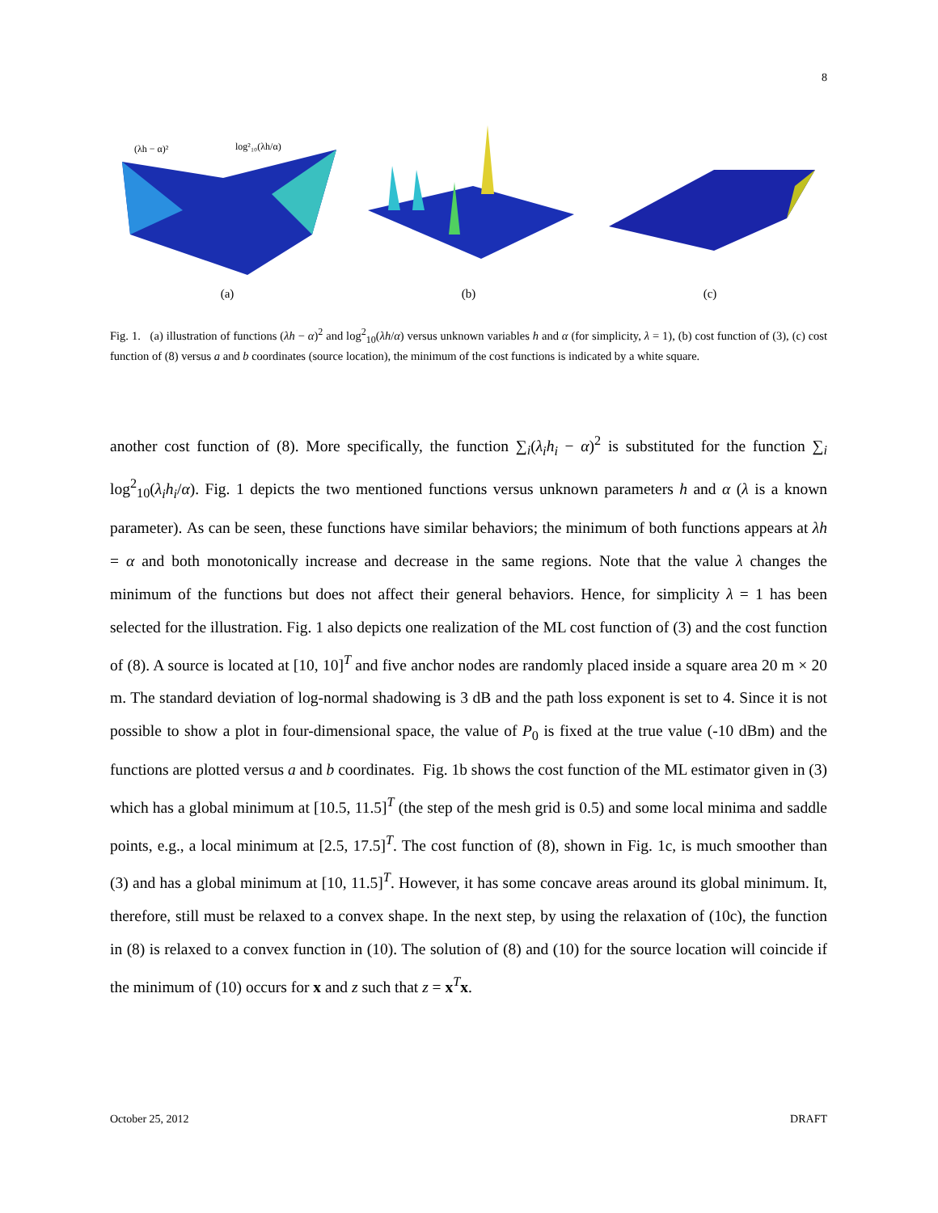8
(λh − α)²
log²₁₀(λh/α)
(a)
(b) (c)
Fig. 1. (a) illustration of functions (λh − α)<sup>2</sup> and log<sup>2</sup><sub>10</sub>(λh/α) versus unknown variables h and α (for simplicity, λ = 1), (b) cost function of (3), (c) cost function of (8) versus a and b coordinates (source location), the minimum of the cost functions is indicated by a white square.
another cost function of (8). More specifically, the function ∑<sub>i</sub>(λ<sub>i</sub>h<sub>i</sub> − α)<sup>2</sup> is substituted for the function ∑<sub>i</sub> log<sup>2</sup><sub>10</sub>(λ<sub>i</sub>h<sub>i</sub>/α). Fig. 1 depicts the two mentioned functions versus unknown parameters h and α (λ is a known parameter). As can be seen, these functions have similar behaviors; the minimum of both functions appears at λh = α and both monotonically increase and decrease in the same regions. Note that the value λ changes the minimum of the functions but does not affect their general behaviors. Hence, for simplicity λ = 1 has been selected for the illustration. Fig. 1 also depicts one realization of the ML cost function of (3) and the cost function of (8). A source is located at [10, 10]<sup>T</sup> and five anchor nodes are randomly placed inside a square area 20 m × 20 m. The standard deviation of log-normal shadowing is 3 dB and the path loss exponent is set to 4. Since it is not possible to show a plot in four-dimensional space, the value of P<sub>0</sub> is fixed at the true value (-10 dBm) and the functions are plotted versus a and b coordinates. Fig. 1b shows the cost function of the ML estimator given in (3) which has a global minimum at [10.5, 11.5]<sup>T</sup> (the step of the mesh grid is 0.5) and some local minima and saddle points, e.g., a local minimum at [2.5, 17.5]<sup>T</sup>. The cost function of (8), shown in Fig. 1c, is much smoother than (3) and has a global minimum at [10, 11.5]<sup>T</sup>. However, it has some concave areas around its global minimum. It, therefore, still must be relaxed to a convex shape. In the next step, by using the relaxation of (10c), the function in (8) is relaxed to a convex function in (10). The solution of (8) and (10) for the source location will coincide if the minimum of (10) occurs for x and z such that z = x<sup>T</sup>x.
October 25, 2012 DRAFT